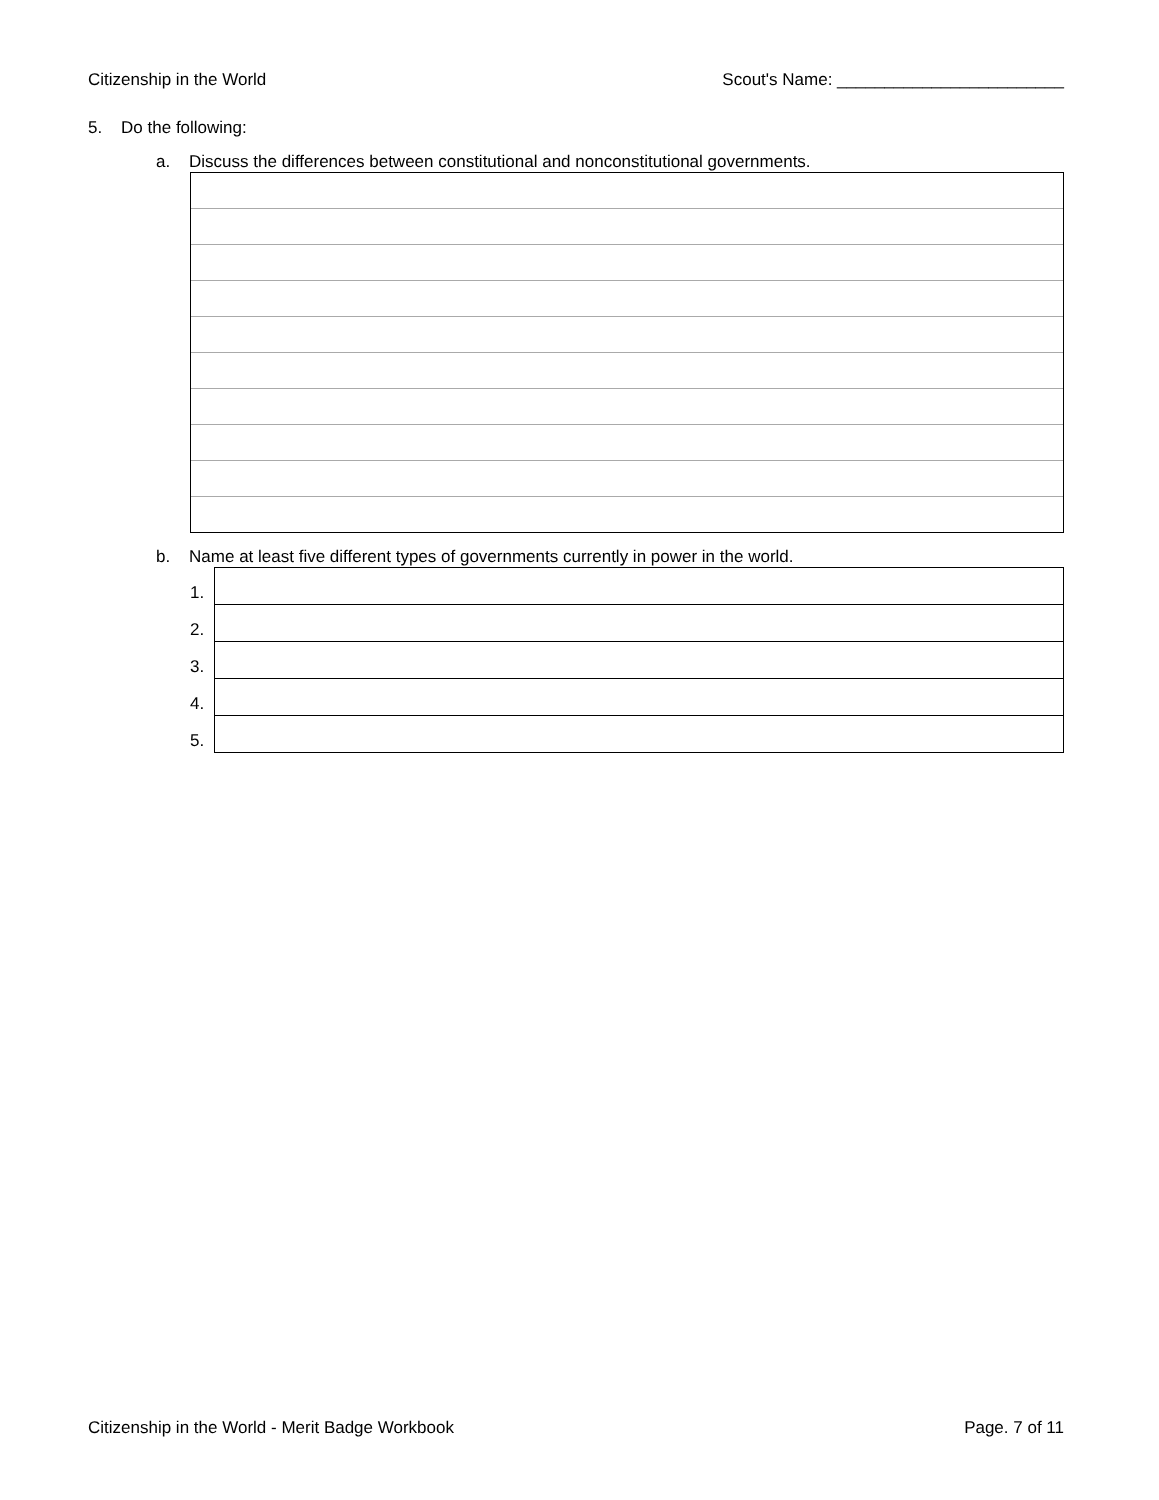Citizenship in the World Scout's Name: ________________________
5. Do the following:
a. Discuss the differences between constitutional and nonconstitutional governments.
b. Name at least five different types of governments currently in power in the world.
| 1. | |
| 2. | |
| 3. | |
| 4. | |
| 5. | |
Citizenship in the World - Merit Badge Workbook Page. 7 of 11